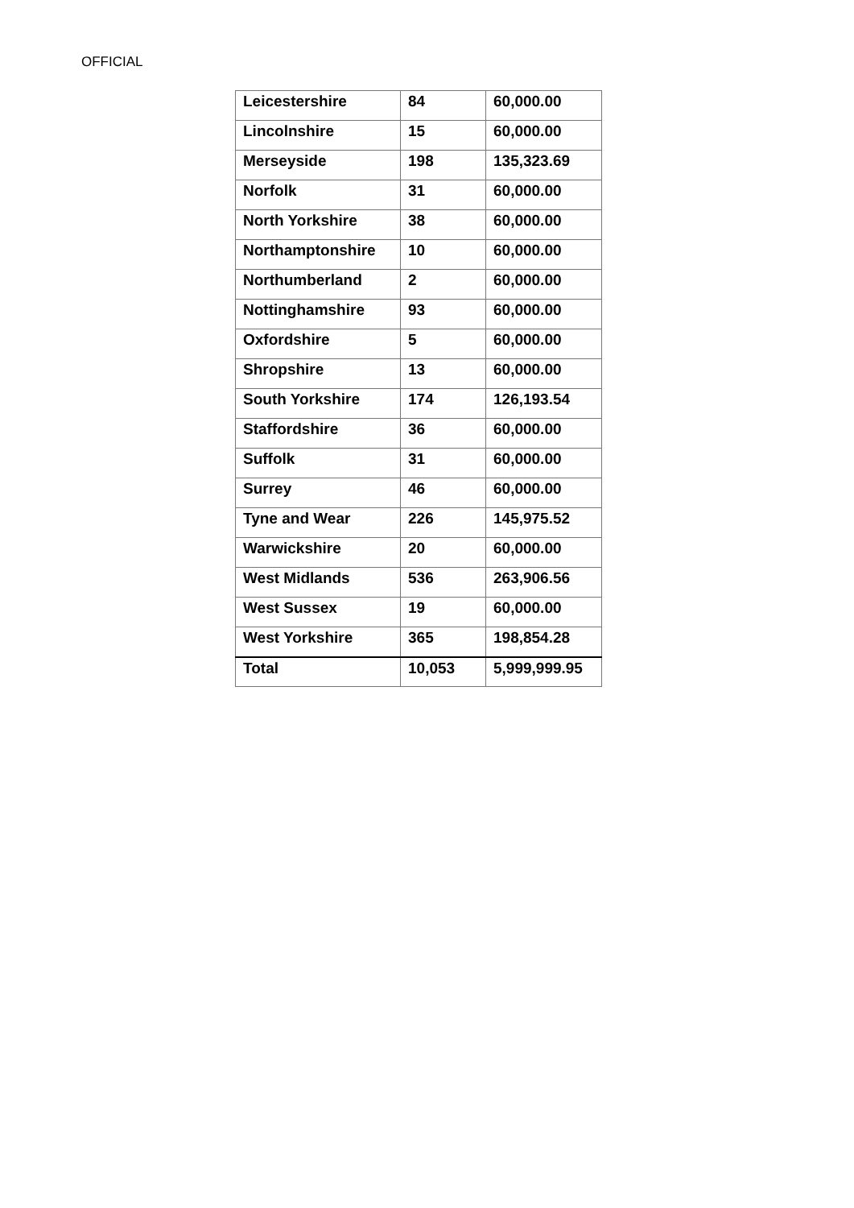OFFICIAL
| Leicestershire | 84 | 60,000.00 |
| Lincolnshire | 15 | 60,000.00 |
| Merseyside | 198 | 135,323.69 |
| Norfolk | 31 | 60,000.00 |
| North Yorkshire | 38 | 60,000.00 |
| Northamptonshire | 10 | 60,000.00 |
| Northumberland | 2 | 60,000.00 |
| Nottinghamshire | 93 | 60,000.00 |
| Oxfordshire | 5 | 60,000.00 |
| Shropshire | 13 | 60,000.00 |
| South Yorkshire | 174 | 126,193.54 |
| Staffordshire | 36 | 60,000.00 |
| Suffolk | 31 | 60,000.00 |
| Surrey | 46 | 60,000.00 |
| Tyne and Wear | 226 | 145,975.52 |
| Warwickshire | 20 | 60,000.00 |
| West Midlands | 536 | 263,906.56 |
| West Sussex | 19 | 60,000.00 |
| West Yorkshire | 365 | 198,854.28 |
| Total | 10,053 | 5,999,999.95 |